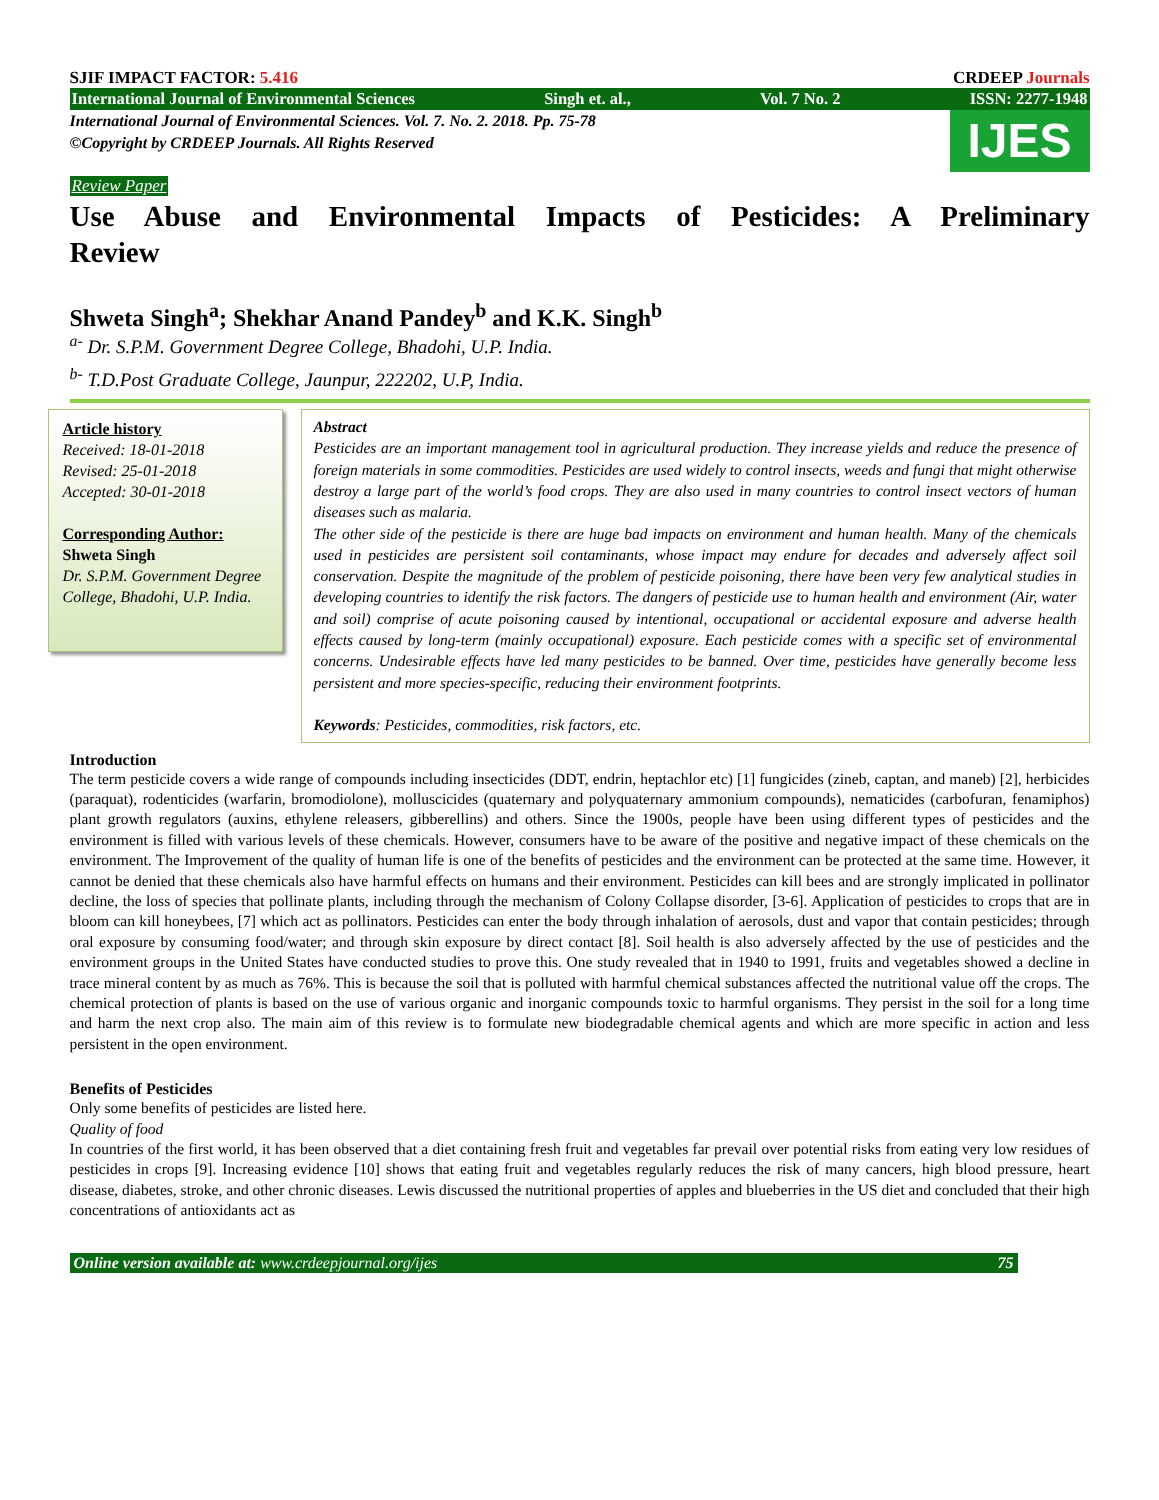SJIF IMPACT FACTOR: 5.416 CRDEEP Journals
International Journal of Environmental Sciences Singh et. al., Vol. 7 No. 2 ISSN: 2277-1948
International Journal of Environmental Sciences. Vol. 7. No. 2. 2018. Pp. 75-78
©Copyright by CRDEEP Journals. All Rights Reserved
IJES
Review Paper
Use Abuse and Environmental Impacts of Pesticides: A Preliminary Review
Shweta Singh<sup>a</sup>; Shekhar Anand Pandey<sup>b</sup> and K.K. Singh<sup>b</sup>
<sup>a-</sup> Dr. S.P.M. Government Degree College, Bhadohi, U.P. India.
<sup>b-</sup> T.D.Post Graduate College, Jaunpur, 222202, U.P, India.
Article history
Received: 18-01-2018
Revised: 25-01-2018
Accepted: 30-01-2018
Corresponding Author:
Shweta Singh
Dr. S.P.M. Government Degree College, Bhadohi, U.P. India.
Abstract
Pesticides are an important management tool in agricultural production. They increase yields and reduce the presence of foreign materials in some commodities. Pesticides are used widely to control insects, weeds and fungi that might otherwise destroy a large part of the world’s food crops. They are also used in many countries to control insect vectors of human diseases such as malaria.
The other side of the pesticide is there are huge bad impacts on environment and human health. Many of the chemicals used in pesticides are persistent soil contaminants, whose impact may endure for decades and adversely affect soil conservation. Despite the magnitude of the problem of pesticide poisoning, there have been very few analytical studies in developing countries to identify the risk factors. The dangers of pesticide use to human health and environment (Air, water and soil) comprise of acute poisoning caused by intentional, occupational or accidental exposure and adverse health effects caused by long-term (mainly occupational) exposure. Each pesticide comes with a specific set of environmental concerns. Undesirable effects have led many pesticides to be banned. Over time, pesticides have generally become less persistent and more species-specific, reducing their environment footprints.
Keywords: Pesticides, commodities, risk factors, etc.
Introduction
The term pesticide covers a wide range of compounds including insecticides (DDT, endrin, heptachlor etc) [1] fungicides (zineb, captan, and maneb) [2], herbicides (paraquat), rodenticides (warfarin, bromodiolone), molluscicides (quaternary and polyquaternary ammonium compounds), nematicides (carbofuran, fenamiphos) plant growth regulators (auxins, ethylene releasers, gibberellins) and others. Since the 1900s, people have been using different types of pesticides and the environment is filled with various levels of these chemicals. However, consumers have to be aware of the positive and negative impact of these chemicals on the environment. The Improvement of the quality of human life is one of the benefits of pesticides and the environment can be protected at the same time. However, it cannot be denied that these chemicals also have harmful effects on humans and their environment. Pesticides can kill bees and are strongly implicated in pollinator decline, the loss of species that pollinate plants, including through the mechanism of Colony Collapse disorder, [3-6]. Application of pesticides to crops that are in bloom can kill honeybees, [7] which act as pollinators. Pesticides can enter the body through inhalation of aerosols, dust and vapor that contain pesticides; through oral exposure by consuming food/water; and through skin exposure by direct contact [8]. Soil health is also adversely affected by the use of pesticides and the environment groups in the United States have conducted studies to prove this. One study revealed that in 1940 to 1991, fruits and vegetables showed a decline in trace mineral content by as much as 76%. This is because the soil that is polluted with harmful chemical substances affected the nutritional value off the crops. The chemical protection of plants is based on the use of various organic and inorganic compounds toxic to harmful organisms. They persist in the soil for a long time and harm the next crop also. The main aim of this review is to formulate new biodegradable chemical agents and which are more specific in action and less persistent in the open environment.
Benefits of Pesticides
Only some benefits of pesticides are listed here.
Quality of food
In countries of the first world, it has been observed that a diet containing fresh fruit and vegetables far prevail over potential risks from eating very low residues of pesticides in crops [9]. Increasing evidence [10] shows that eating fruit and vegetables regularly reduces the risk of many cancers, high blood pressure, heart disease, diabetes, stroke, and other chronic diseases. Lewis discussed the nutritional properties of apples and blueberries in the US diet and concluded that their high concentrations of antioxidants act as
Online version available at: www.crdeepjournal.org/ijes 75